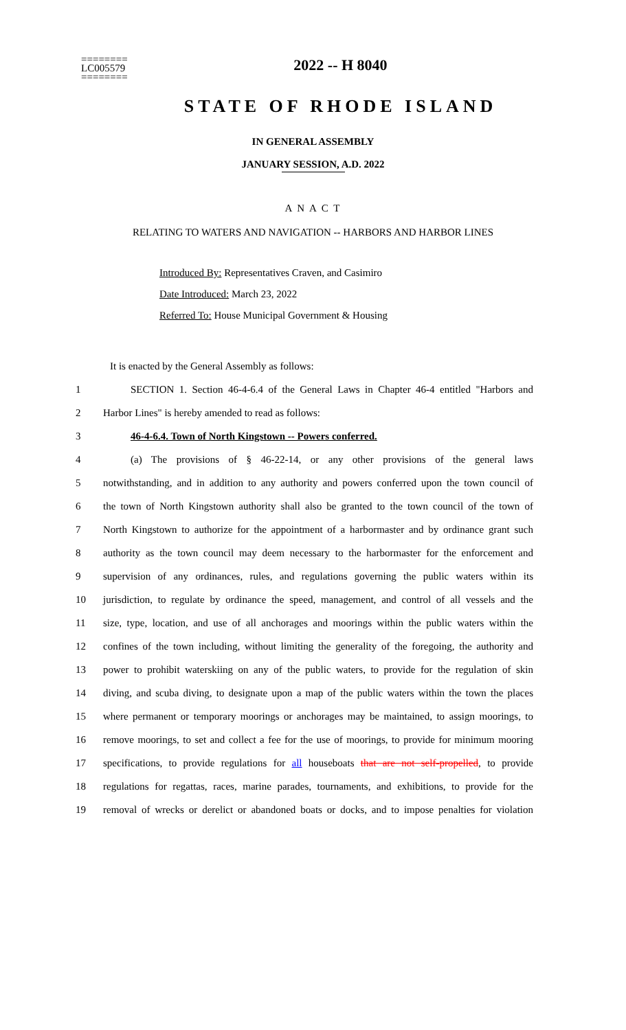========
LC005579
========
2022 -- H 8040
STATE OF RHODE ISLAND
IN GENERAL ASSEMBLY
JANUARY SESSION, A.D. 2022
A N A C T
RELATING TO WATERS AND NAVIGATION -- HARBORS AND HARBOR LINES
Introduced By: Representatives Craven, and Casimiro
Date Introduced: March 23, 2022
Referred To: House Municipal Government & Housing
It is enacted by the General Assembly as follows:
1 SECTION 1. Section 46-4-6.4 of the General Laws in Chapter 46-4 entitled "Harbors and
2 Harbor Lines" is hereby amended to read as follows:
3 46-4-6.4. Town of North Kingstown -- Powers conferred.
4 (a) The provisions of § 46-22-14, or any other provisions of the general laws
5 notwithstanding, and in addition to any authority and powers conferred upon the town council of
6 the town of North Kingstown authority shall also be granted to the town council of the town of
7 North Kingstown to authorize for the appointment of a harbormaster and by ordinance grant such
8 authority as the town council may deem necessary to the harbormaster for the enforcement and
9 supervision of any ordinances, rules, and regulations governing the public waters within its
10 jurisdiction, to regulate by ordinance the speed, management, and control of all vessels and the
11 size, type, location, and use of all anchorages and moorings within the public waters within the
12 confines of the town including, without limiting the generality of the foregoing, the authority and
13 power to prohibit waterskiing on any of the public waters, to provide for the regulation of skin
14 diving, and scuba diving, to designate upon a map of the public waters within the town the places
15 where permanent or temporary moorings or anchorages may be maintained, to assign moorings, to
16 remove moorings, to set and collect a fee for the use of moorings, to provide for minimum mooring
17 specifications, to provide regulations for all houseboats that are not self-propelled, to provide
18 regulations for regattas, races, marine parades, tournaments, and exhibitions, to provide for the
19 removal of wrecks or derelict or abandoned boats or docks, and to impose penalties for violation